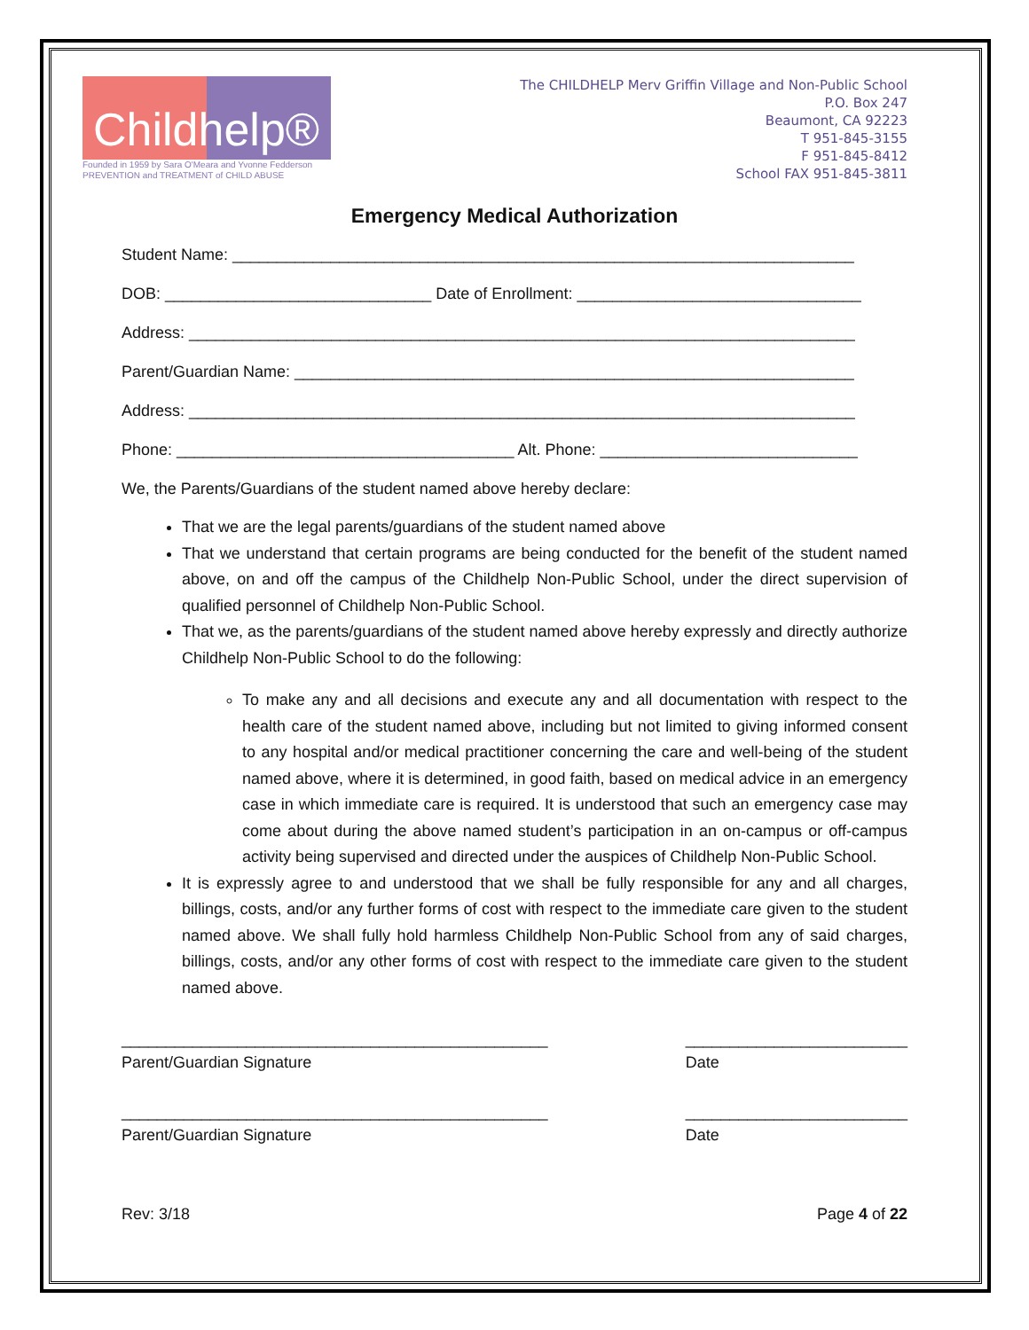Childhelp®
Founded in 1959 by Sara O'Meara and Yvonne Fedderson
PREVENTION and TREATMENT of CHILD ABUSE
The CHILDHELP Merv Griffin Village and Non-Public School
P.O. Box 247
Beaumont, CA 92223
T 951-845-3155
F 951-845-8412
School FAX 951-845-3811
Emergency Medical Authorization
Student Name: ______________________________________________________________________
DOB: ______________________________ Date of Enrollment: ________________________________
Address: ___________________________________________________________________________
Parent/Guardian Name: _______________________________________________________________
Address: ___________________________________________________________________________
Phone: ______________________________________ Alt. Phone: _____________________________
We, the Parents/Guardians of the student named above hereby declare:
That we are the legal parents/guardians of the student named above
That we understand that certain programs are being conducted for the benefit of the student named above, on and off the campus of the Childhelp Non-Public School, under the direct supervision of qualified personnel of Childhelp Non-Public School.
That we, as the parents/guardians of the student named above hereby expressly and directly authorize Childhelp Non-Public School to do the following:
To make any and all decisions and execute any and all documentation with respect to the health care of the student named above, including but not limited to giving informed consent to any hospital and/or medical practitioner concerning the care and well-being of the student named above, where it is determined, in good faith, based on medical advice in an emergency case in which immediate care is required. It is understood that such an emergency case may come about during the above named student’s participation in an on-campus or off-campus activity being supervised and directed under the auspices of Childhelp Non-Public School.
It is expressly agree to and understood that we shall be fully responsible for any and all charges, billings, costs, and/or any further forms of cost with respect to the immediate care given to the student named above. We shall fully hold harmless Childhelp Non-Public School from any of said charges, billings, costs, and/or any other forms of cost with respect to the immediate care given to the student named above.
________________________________________________
Parent/Guardian Signature
_________________________
Date
________________________________________________
Parent/Guardian Signature
_________________________
Date
Rev: 3/18 Page 4 of 22